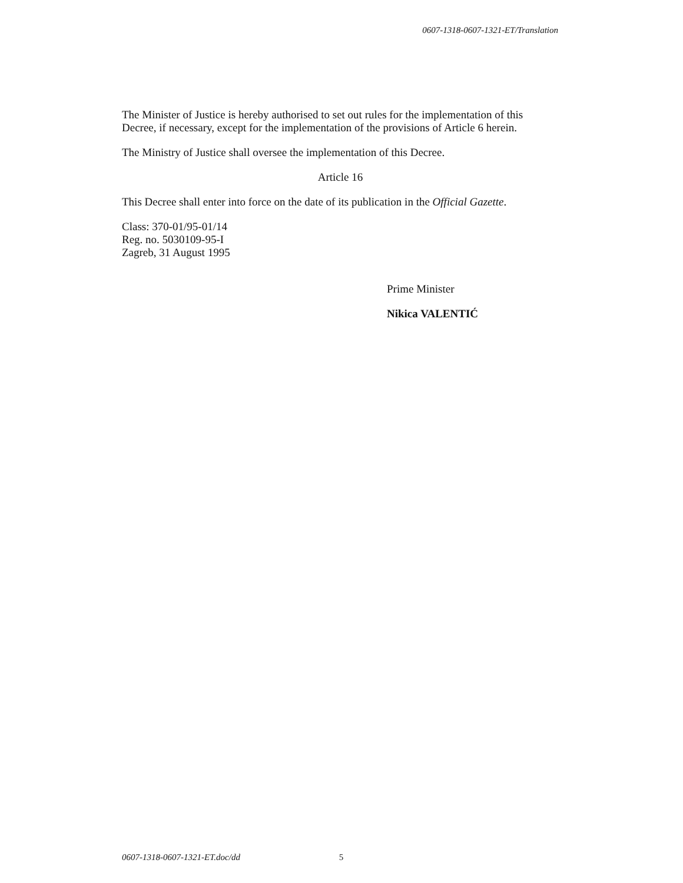0607-1318-0607-1321-ET/Translation
The Minister of Justice is hereby authorised to set out rules for the implementation of this Decree, if necessary, except for the implementation of the provisions of Article 6 herein.
The Ministry of Justice shall oversee the implementation of this Decree.
Article 16
This Decree shall enter into force on the date of its publication in the Official Gazette.
Class: 370-01/95-01/14
Reg. no. 5030109-95-I
Zagreb, 31 August 1995
Prime Minister
Nikica VALENTIĆ
0607-1318-0607-1321-ET.doc/dd 5